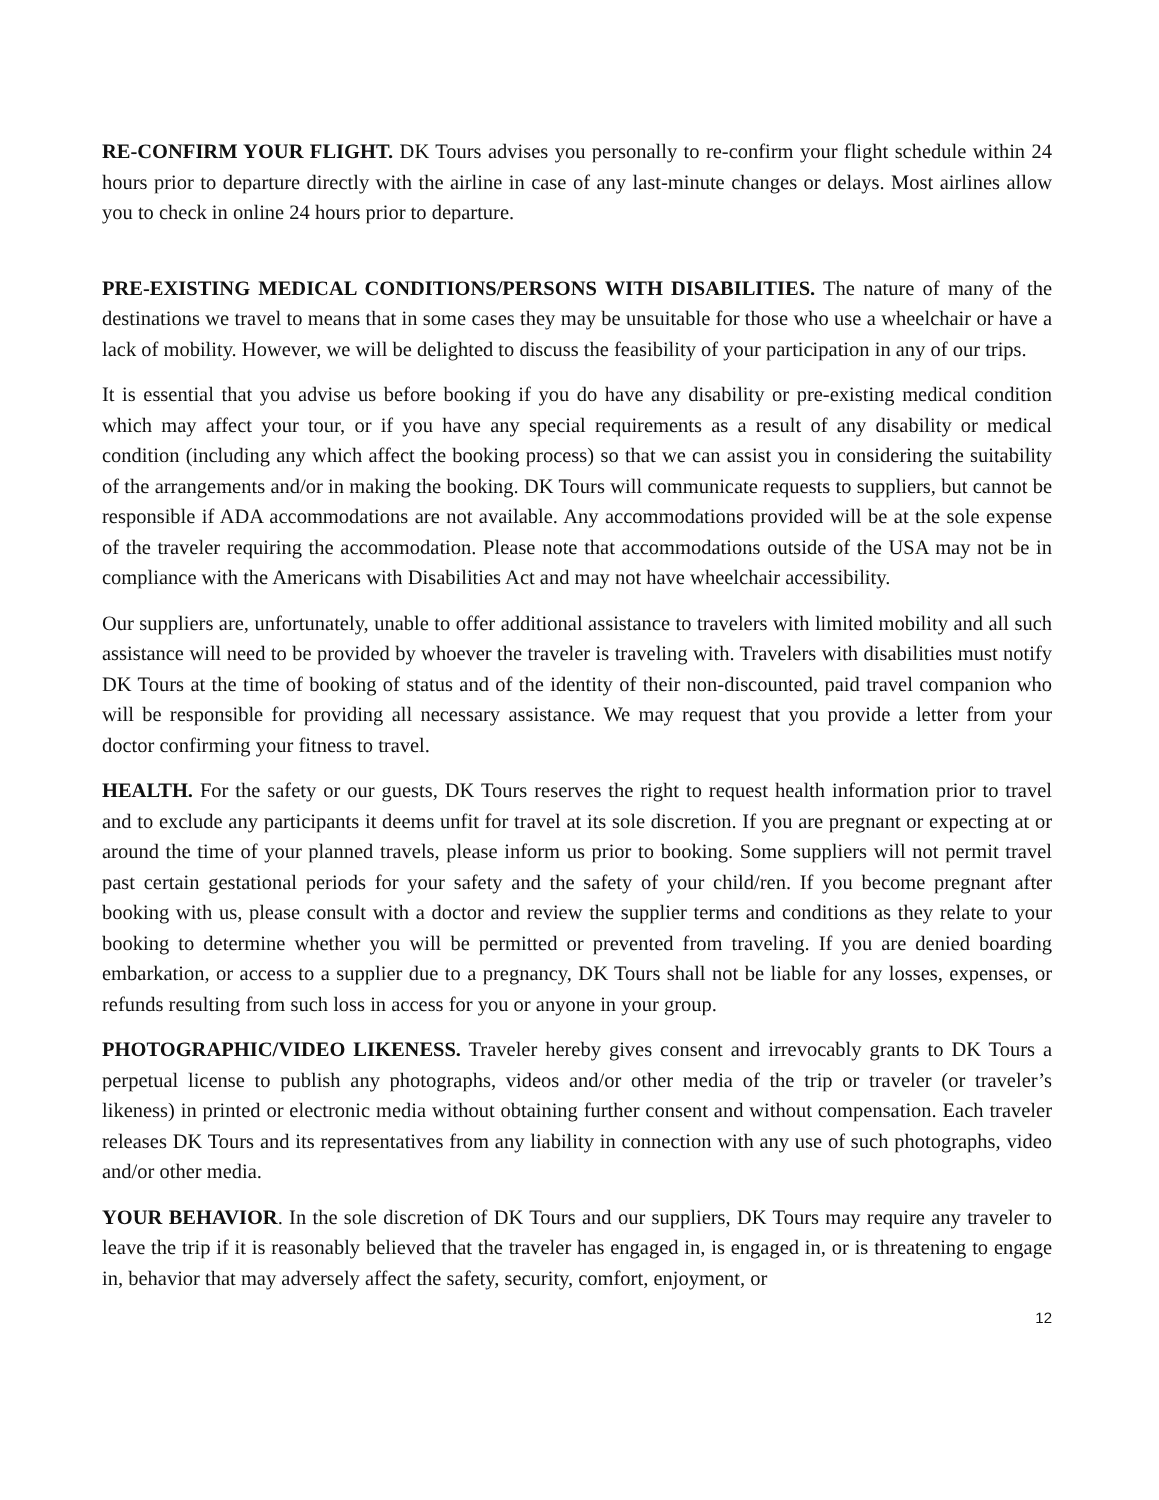RE-CONFIRM YOUR FLIGHT. DK Tours advises you personally to re-confirm your flight schedule within 24 hours prior to departure directly with the airline in case of any last-minute changes or delays. Most airlines allow you to check in online 24 hours prior to departure.
PRE-EXISTING MEDICAL CONDITIONS/PERSONS WITH DISABILITIES. The nature of many of the destinations we travel to means that in some cases they may be unsuitable for those who use a wheelchair or have a lack of mobility. However, we will be delighted to discuss the feasibility of your participation in any of our trips.
It is essential that you advise us before booking if you do have any disability or pre-existing medical condition which may affect your tour, or if you have any special requirements as a result of any disability or medical condition (including any which affect the booking process) so that we can assist you in considering the suitability of the arrangements and/or in making the booking. DK Tours will communicate requests to suppliers, but cannot be responsible if ADA accommodations are not available. Any accommodations provided will be at the sole expense of the traveler requiring the accommodation. Please note that accommodations outside of the USA may not be in compliance with the Americans with Disabilities Act and may not have wheelchair accessibility.
Our suppliers are, unfortunately, unable to offer additional assistance to travelers with limited mobility and all such assistance will need to be provided by whoever the traveler is traveling with. Travelers with disabilities must notify DK Tours at the time of booking of status and of the identity of their non-discounted, paid travel companion who will be responsible for providing all necessary assistance. We may request that you provide a letter from your doctor confirming your fitness to travel.
HEALTH. For the safety or our guests, DK Tours reserves the right to request health information prior to travel and to exclude any participants it deems unfit for travel at its sole discretion. If you are pregnant or expecting at or around the time of your planned travels, please inform us prior to booking. Some suppliers will not permit travel past certain gestational periods for your safety and the safety of your child/ren. If you become pregnant after booking with us, please consult with a doctor and review the supplier terms and conditions as they relate to your booking to determine whether you will be permitted or prevented from traveling. If you are denied boarding embarkation, or access to a supplier due to a pregnancy, DK Tours shall not be liable for any losses, expenses, or refunds resulting from such loss in access for you or anyone in your group.
PHOTOGRAPHIC/VIDEO LIKENESS. Traveler hereby gives consent and irrevocably grants to DK Tours a perpetual license to publish any photographs, videos and/or other media of the trip or traveler (or traveler’s likeness) in printed or electronic media without obtaining further consent and without compensation. Each traveler releases DK Tours and its representatives from any liability in connection with any use of such photographs, video and/or other media.
YOUR BEHAVIOR. In the sole discretion of DK Tours and our suppliers, DK Tours may require any traveler to leave the trip if it is reasonably believed that the traveler has engaged in, is engaged in, or is threatening to engage in, behavior that may adversely affect the safety, security, comfort, enjoyment, or
12